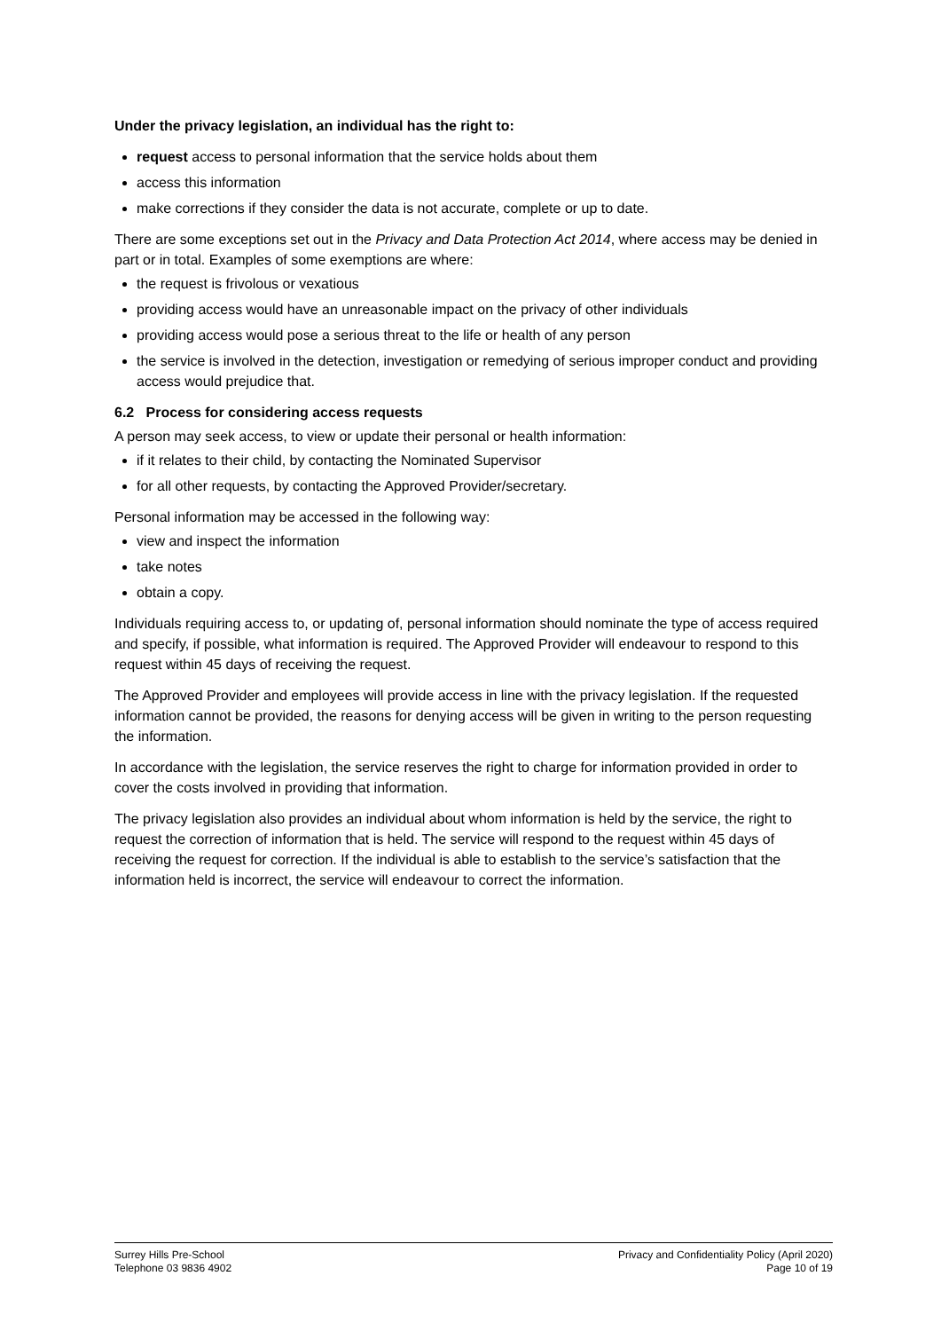Under the privacy legislation, an individual has the right to:
request access to personal information that the service holds about them
access this information
make corrections if they consider the data is not accurate, complete or up to date.
There are some exceptions set out in the Privacy and Data Protection Act 2014, where access may be denied in part or in total. Examples of some exemptions are where:
the request is frivolous or vexatious
providing access would have an unreasonable impact on the privacy of other individuals
providing access would pose a serious threat to the life or health of any person
the service is involved in the detection, investigation or remedying of serious improper conduct and providing access would prejudice that.
6.2 Process for considering access requests
A person may seek access, to view or update their personal or health information:
if it relates to their child, by contacting the Nominated Supervisor
for all other requests, by contacting the Approved Provider/secretary.
Personal information may be accessed in the following way:
view and inspect the information
take notes
obtain a copy.
Individuals requiring access to, or updating of, personal information should nominate the type of access required and specify, if possible, what information is required. The Approved Provider will endeavour to respond to this request within 45 days of receiving the request.
The Approved Provider and employees will provide access in line with the privacy legislation. If the requested information cannot be provided, the reasons for denying access will be given in writing to the person requesting the information.
In accordance with the legislation, the service reserves the right to charge for information provided in order to cover the costs involved in providing that information.
The privacy legislation also provides an individual about whom information is held by the service, the right to request the correction of information that is held. The service will respond to the request within 45 days of receiving the request for correction. If the individual is able to establish to the service’s satisfaction that the information held is incorrect, the service will endeavour to correct the information.
Surrey Hills Pre-School
Telephone 03 9836 4902
Privacy and Confidentiality Policy (April 2020)
Page 10 of 19